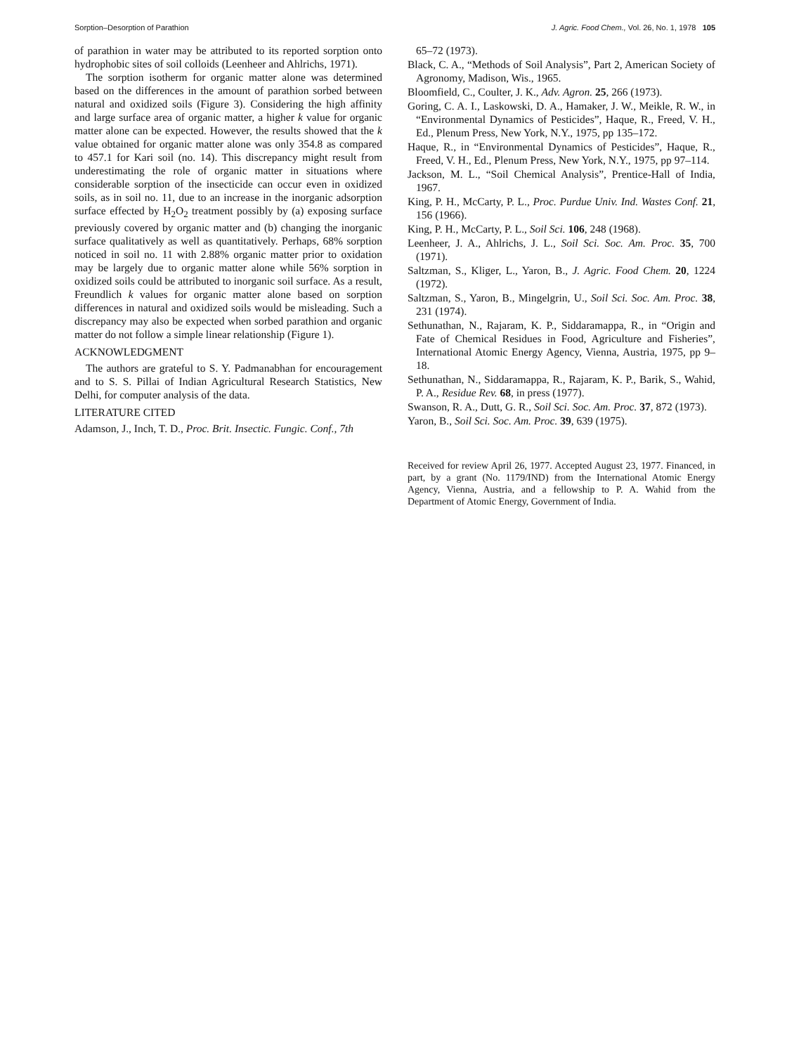Sorption–Desorption of Parathion J. Agric. Food Chem., Vol. 26, No. 1, 1978 105
of parathion in water may be attributed to its reported sorption onto hydrophobic sites of soil colloids (Leenheer and Ahlrichs, 1971).
The sorption isotherm for organic matter alone was determined based on the differences in the amount of parathion sorbed between natural and oxidized soils (Figure 3). Considering the high affinity and large surface area of organic matter, a higher k value for organic matter alone can be expected. However, the results showed that the k value obtained for organic matter alone was only 354.8 as compared to 457.1 for Kari soil (no. 14). This discrepancy might result from underestimating the role of organic matter in situations where considerable sorption of the insecticide can occur even in oxidized soils, as in soil no. 11, due to an increase in the inorganic adsorption surface effected by H<sub>2</sub>O<sub>2</sub> treatment possibly by (a) exposing surface previously covered by organic matter and (b) changing the inorganic surface qualitatively as well as quantitatively. Perhaps, 68% sorption noticed in soil no. 11 with 2.88% organic matter prior to oxidation may be largely due to organic matter alone while 56% sorption in oxidized soils could be attributed to inorganic soil surface. As a result, Freundlich k values for organic matter alone based on sorption differences in natural and oxidized soils would be misleading. Such a discrepancy may also be expected when sorbed parathion and organic matter do not follow a simple linear relationship (Figure 1).
ACKNOWLEDGMENT
The authors are grateful to S. Y. Padmanabhan for encouragement and to S. S. Pillai of Indian Agricultural Research Statistics, New Delhi, for computer analysis of the data.
LITERATURE CITED
Adamson, J., Inch, T. D., Proc. Brit. Insectic. Fungic. Conf., 7th
65–72 (1973).
Black, C. A., “Methods of Soil Analysis”, Part 2, American Society of Agronomy, Madison, Wis., 1965.
Bloomfield, C., Coulter, J. K., Adv. Agron. 25, 266 (1973).
Goring, C. A. I., Laskowski, D. A., Hamaker, J. W., Meikle, R. W., in “Environmental Dynamics of Pesticides”, Haque, R., Freed, V. H., Ed., Plenum Press, New York, N.Y., 1975, pp 135–172.
Haque, R., in “Environmental Dynamics of Pesticides”, Haque, R., Freed, V. H., Ed., Plenum Press, New York, N.Y., 1975, pp 97–114.
Jackson, M. L., “Soil Chemical Analysis”, Prentice-Hall of India, 1967.
King, P. H., McCarty, P. L., Proc. Purdue Univ. Ind. Wastes Conf. 21, 156 (1966).
King, P. H., McCarty, P. L., Soil Sci. 106, 248 (1968).
Leenheer, J. A., Ahlrichs, J. L., Soil Sci. Soc. Am. Proc. 35, 700 (1971).
Saltzman, S., Kliger, L., Yaron, B., J. Agric. Food Chem. 20, 1224 (1972).
Saltzman, S., Yaron, B., Mingelgrin, U., Soil Sci. Soc. Am. Proc. 38, 231 (1974).
Sethunathan, N., Rajaram, K. P., Siddaramappa, R., in “Origin and Fate of Chemical Residues in Food, Agriculture and Fisheries”, International Atomic Energy Agency, Vienna, Austria, 1975, pp 9–18.
Sethunathan, N., Siddaramappa, R., Rajaram, K. P., Barik, S., Wahid, P. A., Residue Rev. 68, in press (1977).
Swanson, R. A., Dutt, G. R., Soil Sci. Soc. Am. Proc. 37, 872 (1973).
Yaron, B., Soil Sci. Soc. Am. Proc. 39, 639 (1975).
Received for review April 26, 1977. Accepted August 23, 1977. Financed, in part, by a grant (No. 1179/IND) from the International Atomic Energy Agency, Vienna, Austria, and a fellowship to P. A. Wahid from the Department of Atomic Energy, Government of India.